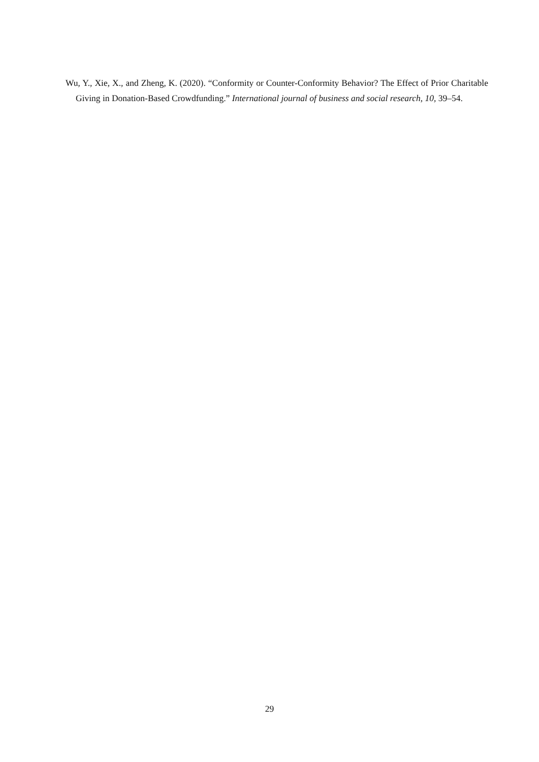Wu, Y., Xie, X., and Zheng, K. (2020). “Conformity or Counter-Conformity Behavior? The Effect of Prior Charitable Giving in Donation-Based Crowdfunding.” International journal of business and social research, 10, 39–54.
29